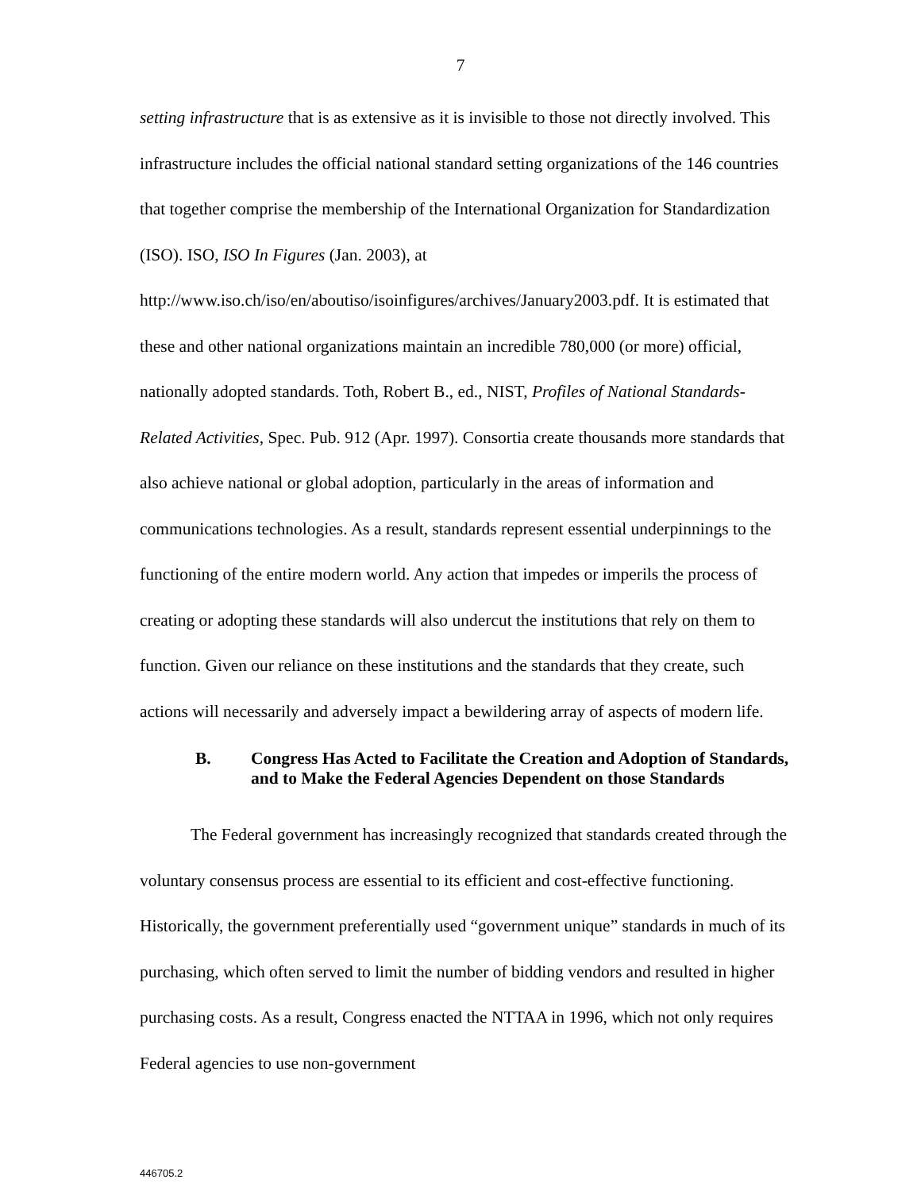7
setting infrastructure that is as extensive as it is invisible to those not directly involved. This infrastructure includes the official national standard setting organizations of the 146 countries that together comprise the membership of the International Organization for Standardization (ISO). ISO, ISO In Figures (Jan. 2003), at http://www.iso.ch/iso/en/aboutiso/isoinfigures/archives/January2003.pdf. It is estimated that these and other national organizations maintain an incredible 780,000 (or more) official, nationally adopted standards. Toth, Robert B., ed., NIST, Profiles of National Standards-Related Activities, Spec. Pub. 912 (Apr. 1997). Consortia create thousands more standards that also achieve national or global adoption, particularly in the areas of information and communications technologies. As a result, standards represent essential underpinnings to the functioning of the entire modern world. Any action that impedes or imperils the process of creating or adopting these standards will also undercut the institutions that rely on them to function. Given our reliance on these institutions and the standards that they create, such actions will necessarily and adversely impact a bewildering array of aspects of modern life.
B. Congress Has Acted to Facilitate the Creation and Adoption of Standards, and to Make the Federal Agencies Dependent on those Standards
The Federal government has increasingly recognized that standards created through the voluntary consensus process are essential to its efficient and cost-effective functioning. Historically, the government preferentially used “government unique” standards in much of its purchasing, which often served to limit the number of bidding vendors and resulted in higher purchasing costs. As a result, Congress enacted the NTTAA in 1996, which not only requires Federal agencies to use non-government
446705.2